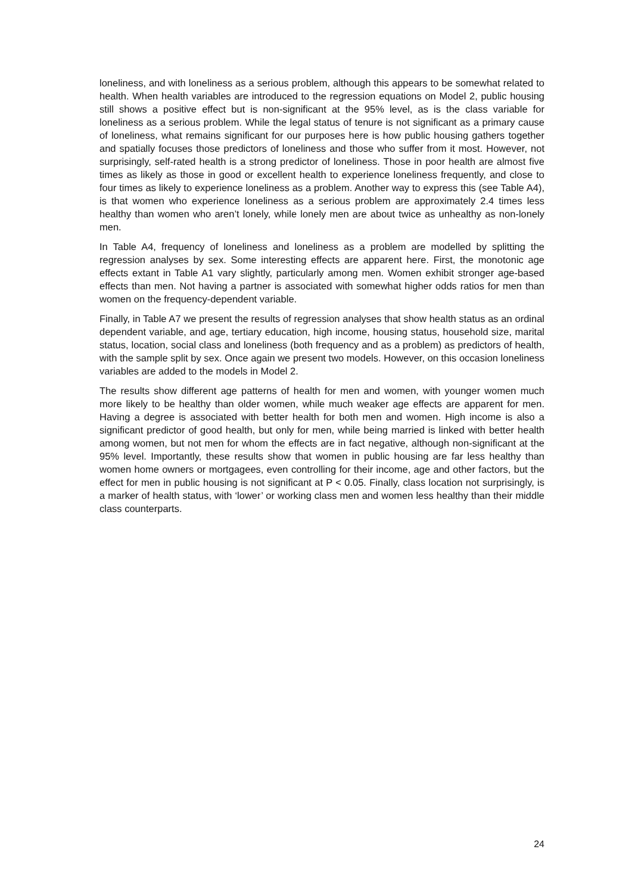loneliness, and with loneliness as a serious problem, although this appears to be somewhat related to health. When health variables are introduced to the regression equations on Model 2, public housing still shows a positive effect but is non-significant at the 95% level, as is the class variable for loneliness as a serious problem. While the legal status of tenure is not significant as a primary cause of loneliness, what remains significant for our purposes here is how public housing gathers together and spatially focuses those predictors of loneliness and those who suffer from it most. However, not surprisingly, self-rated health is a strong predictor of loneliness. Those in poor health are almost five times as likely as those in good or excellent health to experience loneliness frequently, and close to four times as likely to experience loneliness as a problem. Another way to express this (see Table A4), is that women who experience loneliness as a serious problem are approximately 2.4 times less healthy than women who aren’t lonely, while lonely men are about twice as unhealthy as non-lonely men.
In Table A4, frequency of loneliness and loneliness as a problem are modelled by splitting the regression analyses by sex. Some interesting effects are apparent here. First, the monotonic age effects extant in Table A1 vary slightly, particularly among men. Women exhibit stronger age-based effects than men. Not having a partner is associated with somewhat higher odds ratios for men than women on the frequency-dependent variable.
Finally, in Table A7 we present the results of regression analyses that show health status as an ordinal dependent variable, and age, tertiary education, high income, housing status, household size, marital status, location, social class and loneliness (both frequency and as a problem) as predictors of health, with the sample split by sex. Once again we present two models. However, on this occasion loneliness variables are added to the models in Model 2.
The results show different age patterns of health for men and women, with younger women much more likely to be healthy than older women, while much weaker age effects are apparent for men. Having a degree is associated with better health for both men and women. High income is also a significant predictor of good health, but only for men, while being married is linked with better health among women, but not men for whom the effects are in fact negative, although non-significant at the 95% level. Importantly, these results show that women in public housing are far less healthy than women home owners or mortgagees, even controlling for their income, age and other factors, but the effect for men in public housing is not significant at P < 0.05. Finally, class location not surprisingly, is a marker of health status, with ‘lower’ or working class men and women less healthy than their middle class counterparts.
24